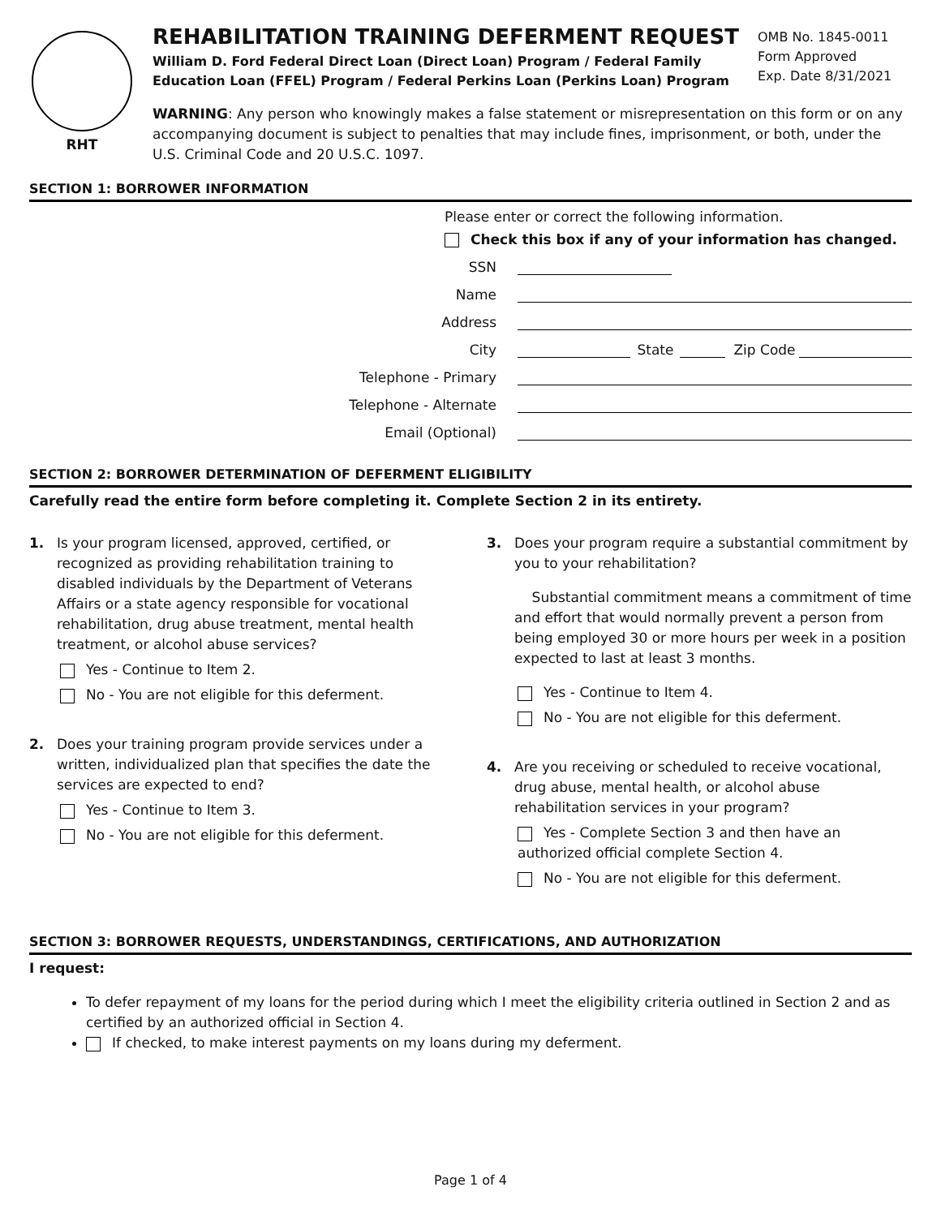RHT
REHABILITATION TRAINING DEFERMENT REQUEST
William D. Ford Federal Direct Loan (Direct Loan) Program / Federal Family Education Loan (FFEL) Program / Federal Perkins Loan (Perkins Loan) Program
OMB No. 1845-0011
Form Approved
Exp. Date 8/31/2021
WARNING: Any person who knowingly makes a false statement or misrepresentation on this form or on any accompanying document is subject to penalties that may include fines, imprisonment, or both, under the U.S. Criminal Code and 20 U.S.C. 1097.
SECTION 1: BORROWER INFORMATION
Please enter or correct the following information.
Check this box if any of your information has changed.
SSN
Name
Address
City State Zip Code
Telephone - Primary
Telephone - Alternate
Email (Optional)
SECTION 2: BORROWER DETERMINATION OF DEFERMENT ELIGIBILITY
Carefully read the entire form before completing it. Complete Section 2 in its entirety.
1. Is your program licensed, approved, certified, or recognized as providing rehabilitation training to disabled individuals by the Department of Veterans Affairs or a state agency responsible for vocational rehabilitation, drug abuse treatment, mental health treatment, or alcohol abuse services?
Yes - Continue to Item 2.
No - You are not eligible for this deferment.
2. Does your training program provide services under a written, individualized plan that specifies the date the services are expected to end?
Yes - Continue to Item 3.
No - You are not eligible for this deferment.
3. Does your program require a substantial commitment by you to your rehabilitation?
Substantial commitment means a commitment of time and effort that would normally prevent a person from being employed 30 or more hours per week in a position expected to last at least 3 months.
Yes - Continue to Item 4.
No - You are not eligible for this deferment.
4. Are you receiving or scheduled to receive vocational, drug abuse, mental health, or alcohol abuse rehabilitation services in your program?
Yes - Complete Section 3 and then have an authorized official complete Section 4.
No - You are not eligible for this deferment.
SECTION 3: BORROWER REQUESTS, UNDERSTANDINGS, CERTIFICATIONS, AND AUTHORIZATION
I request:
To defer repayment of my loans for the period during which I meet the eligibility criteria outlined in Section 2 and as certified by an authorized official in Section 4.
If checked, to make interest payments on my loans during my deferment.
Page 1 of 4